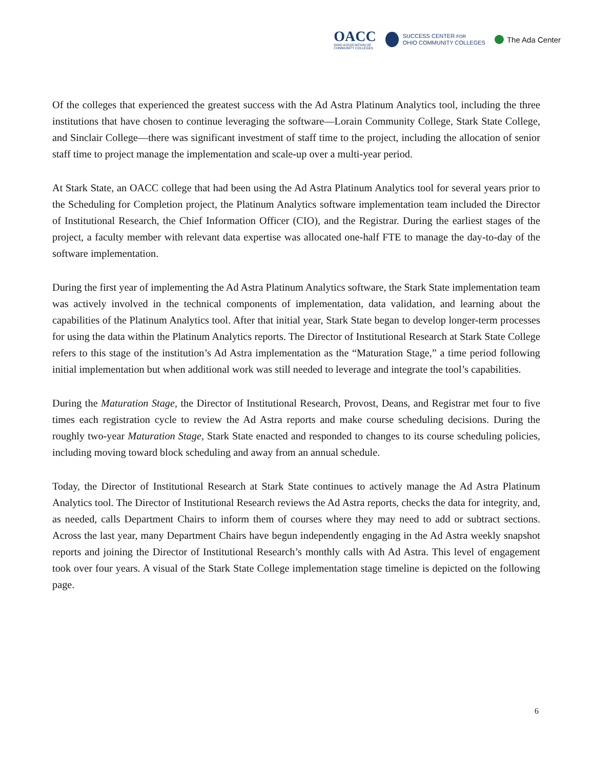OACC
OHIO ASSOCIATION OF
COMMUNITY COLLEGES
SUCCESS CENTER FOR
OHIO COMMUNITY COLLEGES
The Ada Center
Of the colleges that experienced the greatest success with the Ad Astra Platinum Analytics tool, including the three institutions that have chosen to continue leveraging the software—Lorain Community College, Stark State College, and Sinclair College—there was significant investment of staff time to the project, including the allocation of senior staff time to project manage the implementation and scale-up over a multi-year period.
At Stark State, an OACC college that had been using the Ad Astra Platinum Analytics tool for several years prior to the Scheduling for Completion project, the Platinum Analytics software implementation team included the Director of Institutional Research, the Chief Information Officer (CIO), and the Registrar. During the earliest stages of the project, a faculty member with relevant data expertise was allocated one-half FTE to manage the day-to-day of the software implementation.
During the first year of implementing the Ad Astra Platinum Analytics software, the Stark State implementation team was actively involved in the technical components of implementation, data validation, and learning about the capabilities of the Platinum Analytics tool. After that initial year, Stark State began to develop longer-term processes for using the data within the Platinum Analytics reports. The Director of Institutional Research at Stark State College refers to this stage of the institution’s Ad Astra implementation as the “Maturation Stage,” a time period following initial implementation but when additional work was still needed to leverage and integrate the tool’s capabilities.
During the Maturation Stage, the Director of Institutional Research, Provost, Deans, and Registrar met four to five times each registration cycle to review the Ad Astra reports and make course scheduling decisions. During the roughly two-year Maturation Stage, Stark State enacted and responded to changes to its course scheduling policies, including moving toward block scheduling and away from an annual schedule.
Today, the Director of Institutional Research at Stark State continues to actively manage the Ad Astra Platinum Analytics tool. The Director of Institutional Research reviews the Ad Astra reports, checks the data for integrity, and, as needed, calls Department Chairs to inform them of courses where they may need to add or subtract sections. Across the last year, many Department Chairs have begun independently engaging in the Ad Astra weekly snapshot reports and joining the Director of Institutional Research’s monthly calls with Ad Astra. This level of engagement took over four years. A visual of the Stark State College implementation stage timeline is depicted on the following page.
6